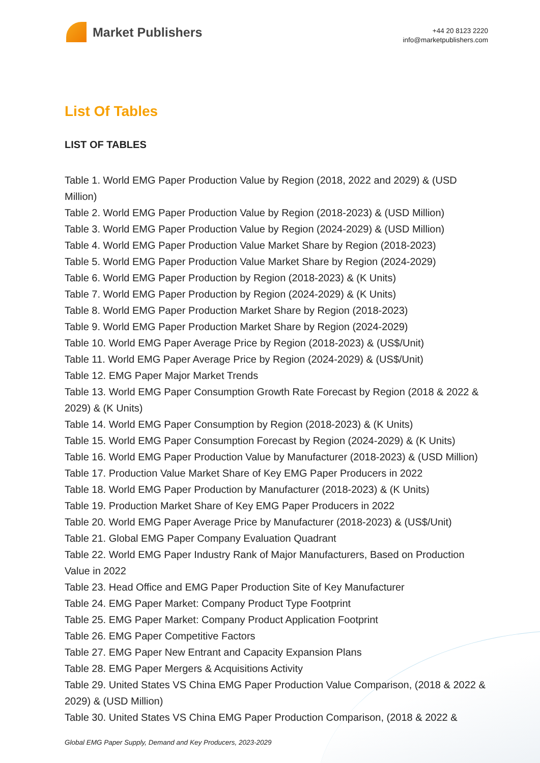Market Publishers
+44 20 8123 2220
info@marketpublishers.com
List Of Tables
LIST OF TABLES
Table 1. World EMG Paper Production Value by Region (2018, 2022 and 2029) & (USD Million)
Table 2. World EMG Paper Production Value by Region (2018-2023) & (USD Million)
Table 3. World EMG Paper Production Value by Region (2024-2029) & (USD Million)
Table 4. World EMG Paper Production Value Market Share by Region (2018-2023)
Table 5. World EMG Paper Production Value Market Share by Region (2024-2029)
Table 6. World EMG Paper Production by Region (2018-2023) & (K Units)
Table 7. World EMG Paper Production by Region (2024-2029) & (K Units)
Table 8. World EMG Paper Production Market Share by Region (2018-2023)
Table 9. World EMG Paper Production Market Share by Region (2024-2029)
Table 10. World EMG Paper Average Price by Region (2018-2023) & (US$/Unit)
Table 11. World EMG Paper Average Price by Region (2024-2029) & (US$/Unit)
Table 12. EMG Paper Major Market Trends
Table 13. World EMG Paper Consumption Growth Rate Forecast by Region (2018 & 2022 & 2029) & (K Units)
Table 14. World EMG Paper Consumption by Region (2018-2023) & (K Units)
Table 15. World EMG Paper Consumption Forecast by Region (2024-2029) & (K Units)
Table 16. World EMG Paper Production Value by Manufacturer (2018-2023) & (USD Million)
Table 17. Production Value Market Share of Key EMG Paper Producers in 2022
Table 18. World EMG Paper Production by Manufacturer (2018-2023) & (K Units)
Table 19. Production Market Share of Key EMG Paper Producers in 2022
Table 20. World EMG Paper Average Price by Manufacturer (2018-2023) & (US$/Unit)
Table 21. Global EMG Paper Company Evaluation Quadrant
Table 22. World EMG Paper Industry Rank of Major Manufacturers, Based on Production Value in 2022
Table 23. Head Office and EMG Paper Production Site of Key Manufacturer
Table 24. EMG Paper Market: Company Product Type Footprint
Table 25. EMG Paper Market: Company Product Application Footprint
Table 26. EMG Paper Competitive Factors
Table 27. EMG Paper New Entrant and Capacity Expansion Plans
Table 28. EMG Paper Mergers & Acquisitions Activity
Table 29. United States VS China EMG Paper Production Value Comparison, (2018 & 2022 & 2029) & (USD Million)
Table 30. United States VS China EMG Paper Production Comparison, (2018 & 2022 &
Global EMG Paper Supply, Demand and Key Producers, 2023-2029